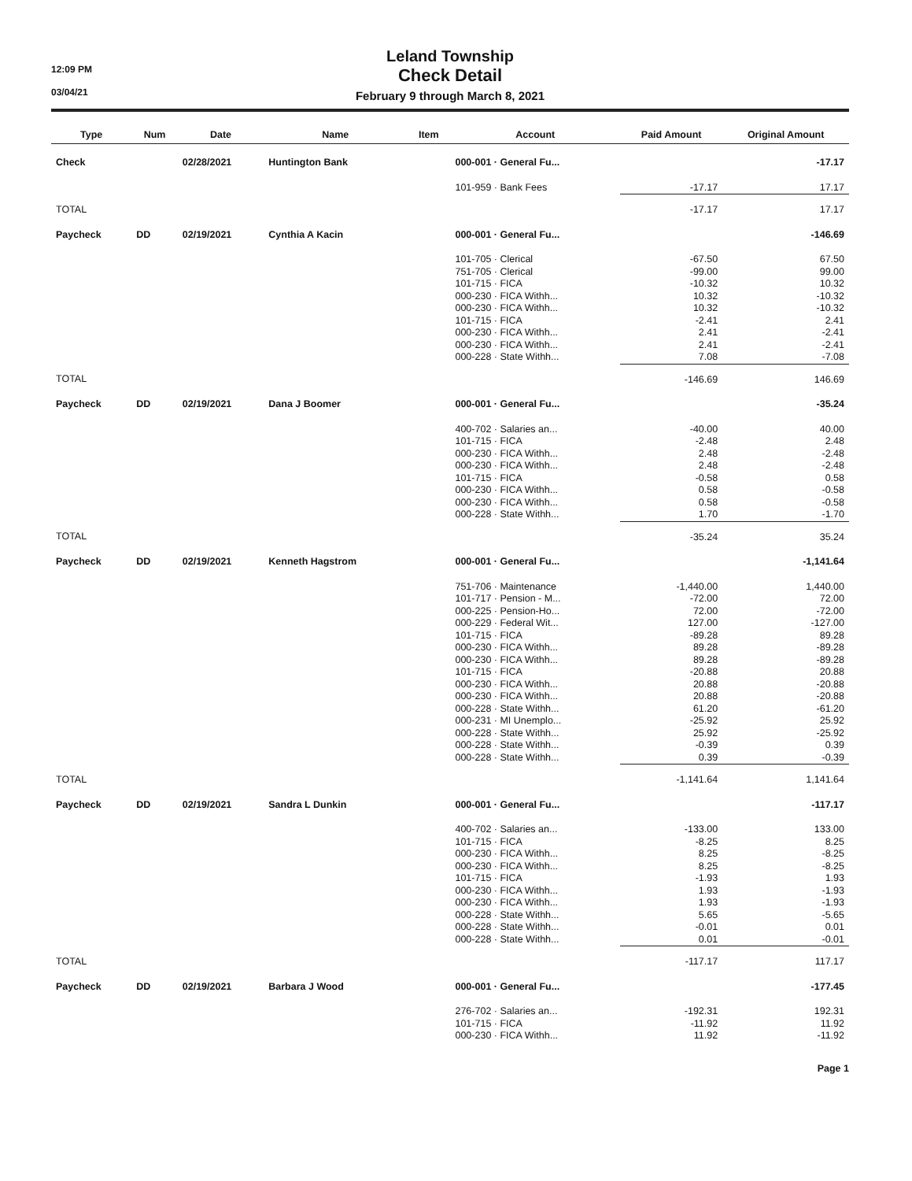12:09 PM
03/04/21
Leland Township
Check Detail
February 9 through March 8, 2021
| Type | Num | Date | Name | Item | Account | Paid Amount | Original Amount |
| --- | --- | --- | --- | --- | --- | --- | --- |
| Check | | 02/28/2021 | Huntington Bank | | 000-001 · General Fu... | | -17.17 |
| | | | | | 101-959 · Bank Fees | -17.17 | 17.17 |
| TOTAL | | | | | | -17.17 | 17.17 |
| Paycheck | DD | 02/19/2021 | Cynthia A Kacin | | 000-001 · General Fu... | | -146.69 |
| | | | | | 101-705 · Clerical | -67.50 | 67.50 |
| | | | | | 751-705 · Clerical | -99.00 | 99.00 |
| | | | | | 101-715 · FICA | -10.32 | 10.32 |
| | | | | | 000-230 · FICA Withh... | 10.32 | -10.32 |
| | | | | | 000-230 · FICA Withh... | 10.32 | -10.32 |
| | | | | | 101-715 · FICA | -2.41 | 2.41 |
| | | | | | 000-230 · FICA Withh... | 2.41 | -2.41 |
| | | | | | 000-230 · FICA Withh... | 2.41 | -2.41 |
| | | | | | 000-228 · State Withh... | 7.08 | -7.08 |
| TOTAL | | | | | | -146.69 | 146.69 |
| Paycheck | DD | 02/19/2021 | Dana J Boomer | | 000-001 · General Fu... | | -35.24 |
| | | | | | 400-702 · Salaries an... | -40.00 | 40.00 |
| | | | | | 101-715 · FICA | -2.48 | 2.48 |
| | | | | | 000-230 · FICA Withh... | 2.48 | -2.48 |
| | | | | | 000-230 · FICA Withh... | 2.48 | -2.48 |
| | | | | | 101-715 · FICA | -0.58 | 0.58 |
| | | | | | 000-230 · FICA Withh... | 0.58 | -0.58 |
| | | | | | 000-230 · FICA Withh... | 0.58 | -0.58 |
| | | | | | 000-228 · State Withh... | 1.70 | -1.70 |
| TOTAL | | | | | | -35.24 | 35.24 |
| Paycheck | DD | 02/19/2021 | Kenneth Hagstrom | | 000-001 · General Fu... | | -1,141.64 |
| | | | | | 751-706 · Maintenance | -1,440.00 | 1,440.00 |
| | | | | | 101-717 · Pension - M... | -72.00 | 72.00 |
| | | | | | 000-225 · Pension-Ho... | 72.00 | -72.00 |
| | | | | | 000-229 · Federal Wit... | 127.00 | -127.00 |
| | | | | | 101-715 · FICA | -89.28 | 89.28 |
| | | | | | 000-230 · FICA Withh... | 89.28 | -89.28 |
| | | | | | 000-230 · FICA Withh... | 89.28 | -89.28 |
| | | | | | 101-715 · FICA | -20.88 | 20.88 |
| | | | | | 000-230 · FICA Withh... | 20.88 | -20.88 |
| | | | | | 000-230 · FICA Withh... | 20.88 | -20.88 |
| | | | | | 000-228 · State Withh... | 61.20 | -61.20 |
| | | | | | 000-231 · MI Unemplo... | -25.92 | 25.92 |
| | | | | | 000-228 · State Withh... | 25.92 | -25.92 |
| | | | | | 000-228 · State Withh... | -0.39 | 0.39 |
| | | | | | 000-228 · State Withh... | 0.39 | -0.39 |
| TOTAL | | | | | | -1,141.64 | 1,141.64 |
| Paycheck | DD | 02/19/2021 | Sandra L Dunkin | | 000-001 · General Fu... | | -117.17 |
| | | | | | 400-702 · Salaries an... | -133.00 | 133.00 |
| | | | | | 101-715 · FICA | -8.25 | 8.25 |
| | | | | | 000-230 · FICA Withh... | 8.25 | -8.25 |
| | | | | | 000-230 · FICA Withh... | 8.25 | -8.25 |
| | | | | | 101-715 · FICA | -1.93 | 1.93 |
| | | | | | 000-230 · FICA Withh... | 1.93 | -1.93 |
| | | | | | 000-230 · FICA Withh... | 1.93 | -1.93 |
| | | | | | 000-228 · State Withh... | 5.65 | -5.65 |
| | | | | | 000-228 · State Withh... | -0.01 | 0.01 |
| | | | | | 000-228 · State Withh... | 0.01 | -0.01 |
| TOTAL | | | | | | -117.17 | 117.17 |
| Paycheck | DD | 02/19/2021 | Barbara J Wood | | 000-001 · General Fu... | | -177.45 |
| | | | | | 276-702 · Salaries an... | -192.31 | 192.31 |
| | | | | | 101-715 · FICA | -11.92 | 11.92 |
| | | | | | 000-230 · FICA Withh... | 11.92 | -11.92 |
Page 1